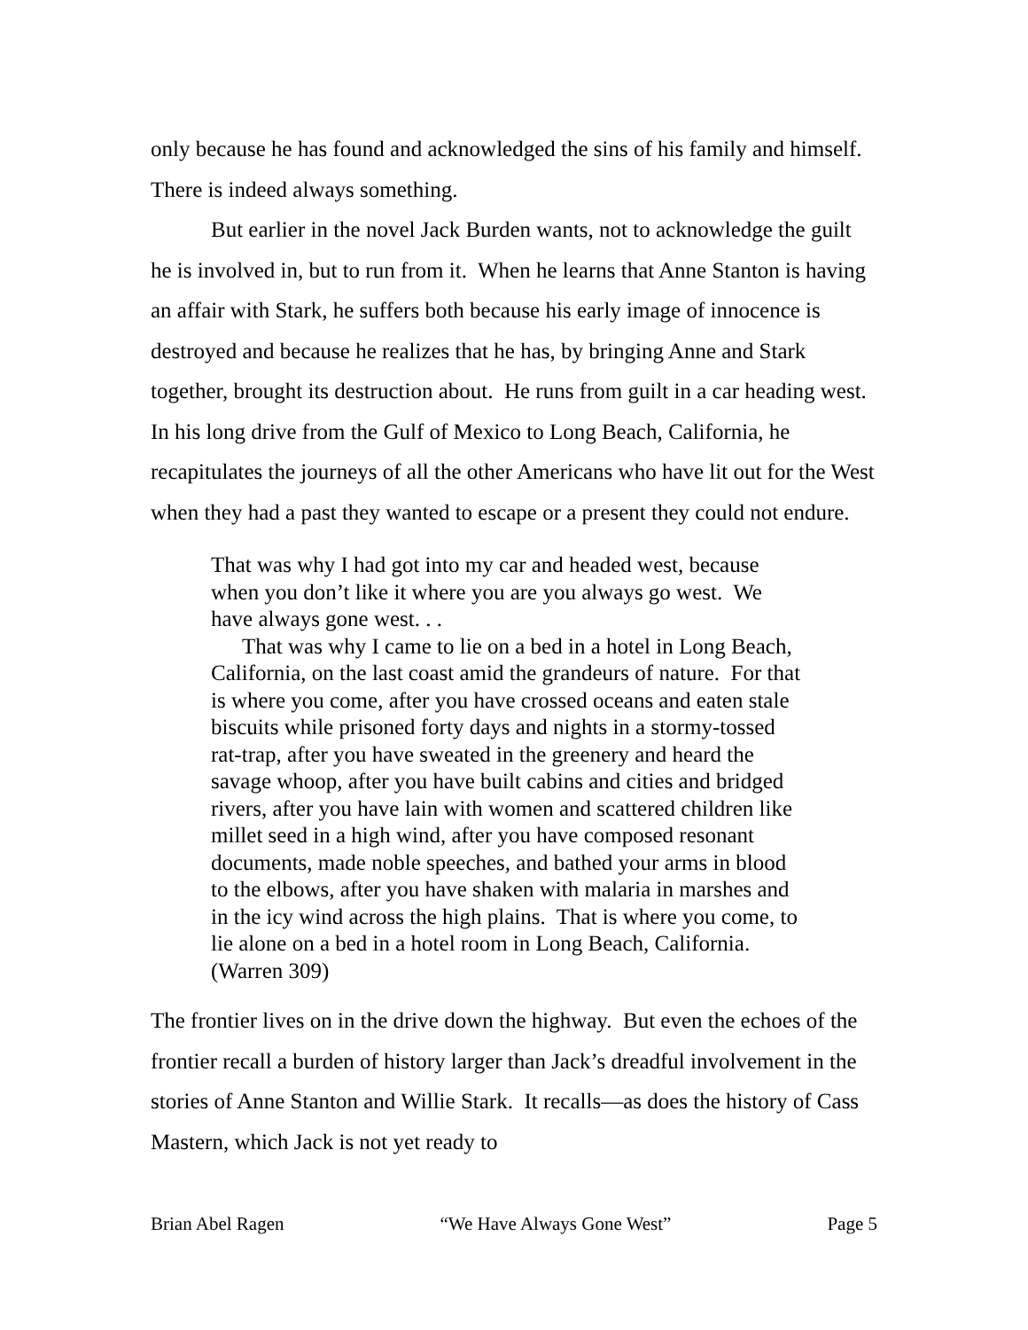only because he has found and acknowledged the sins of his family and himself. There is indeed always something.
But earlier in the novel Jack Burden wants, not to acknowledge the guilt he is involved in, but to run from it. When he learns that Anne Stanton is having an affair with Stark, he suffers both because his early image of innocence is destroyed and because he realizes that he has, by bringing Anne and Stark together, brought its destruction about. He runs from guilt in a car heading west. In his long drive from the Gulf of Mexico to Long Beach, California, he recapitulates the journeys of all the other Americans who have lit out for the West when they had a past they wanted to escape or a present they could not endure.
That was why I had got into my car and headed west, because when you don’t like it where you are you always go west. We have always gone west. . .
That was why I came to lie on a bed in a hotel in Long Beach, California, on the last coast amid the grandeurs of nature. For that is where you come, after you have crossed oceans and eaten stale biscuits while prisoned forty days and nights in a stormy-tossed rat-trap, after you have sweated in the greenery and heard the savage whoop, after you have built cabins and cities and bridged rivers, after you have lain with women and scattered children like millet seed in a high wind, after you have composed resonant documents, made noble speeches, and bathed your arms in blood to the elbows, after you have shaken with malaria in marshes and in the icy wind across the high plains. That is where you come, to lie alone on a bed in a hotel room in Long Beach, California. (Warren 309)
The frontier lives on in the drive down the highway. But even the echoes of the frontier recall a burden of history larger than Jack’s dreadful involvement in the stories of Anne Stanton and Willie Stark. It recalls—as does the history of Cass Mastern, which Jack is not yet ready to
Brian Abel Ragen “We Have Always Gone West” Page 5